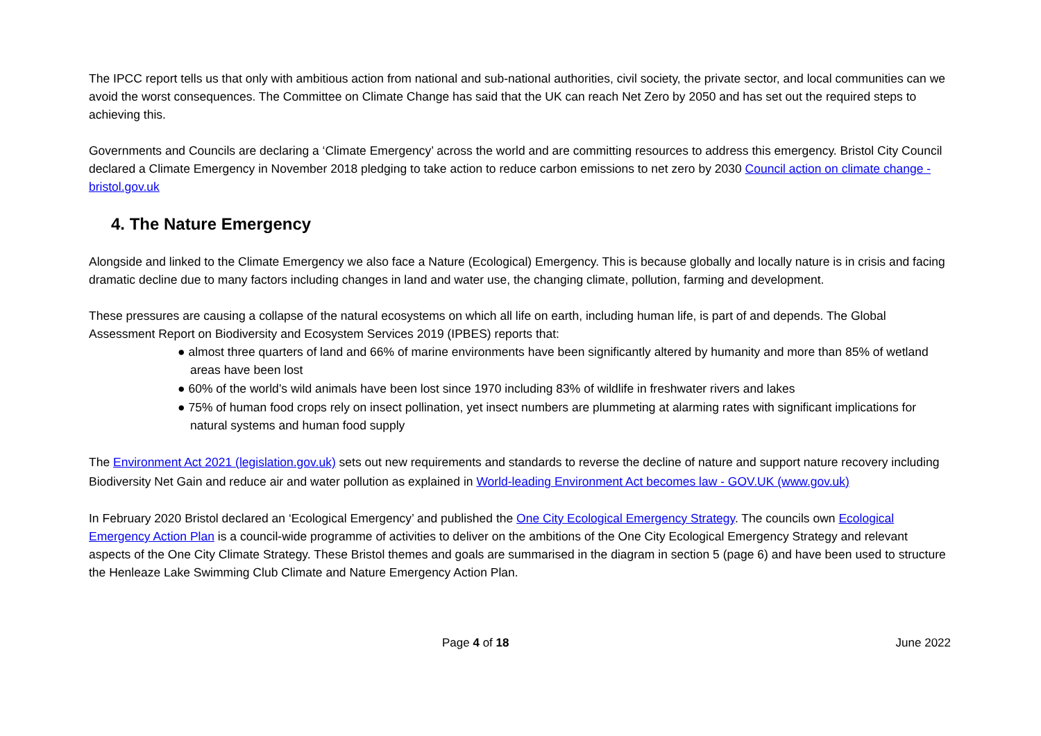The IPCC report tells us that only with ambitious action from national and sub-national authorities, civil society, the private sector, and local communities can we avoid the worst consequences. The Committee on Climate Change has said that the UK can reach Net Zero by 2050 and has set out the required steps to achieving this.
Governments and Councils are declaring a ‘Climate Emergency’ across the world and are committing resources to address this emergency. Bristol City Council declared a Climate Emergency in November 2018 pledging to take action to reduce carbon emissions to net zero by 2030 Council action on climate change - bristol.gov.uk
4. The Nature Emergency
Alongside and linked to the Climate Emergency we also face a Nature (Ecological) Emergency. This is because globally and locally nature is in crisis and facing dramatic decline due to many factors including changes in land and water use, the changing climate, pollution, farming and development.
These pressures are causing a collapse of the natural ecosystems on which all life on earth, including human life, is part of and depends. The Global Assessment Report on Biodiversity and Ecosystem Services 2019 (IPBES) reports that:
● almost three quarters of land and 66% of marine environments have been significantly altered by humanity and more than 85% of wetland areas have been lost
● 60% of the world’s wild animals have been lost since 1970 including 83% of wildlife in freshwater rivers and lakes
● 75% of human food crops rely on insect pollination, yet insect numbers are plummeting at alarming rates with significant implications for natural systems and human food supply
The Environment Act 2021 (legislation.gov.uk) sets out new requirements and standards to reverse the decline of nature and support nature recovery including Biodiversity Net Gain and reduce air and water pollution as explained in World-leading Environment Act becomes law - GOV.UK (www.gov.uk)
In February 2020 Bristol declared an ‘Ecological Emergency’ and published the One City Ecological Emergency Strategy. The councils own Ecological Emergency Action Plan is a council-wide programme of activities to deliver on the ambitions of the One City Ecological Emergency Strategy and relevant aspects of the One City Climate Strategy. These Bristol themes and goals are summarised in the diagram in section 5 (page 6) and have been used to structure the Henleaze Lake Swimming Club Climate and Nature Emergency Action Plan.
Page 4 of 18 June 2022